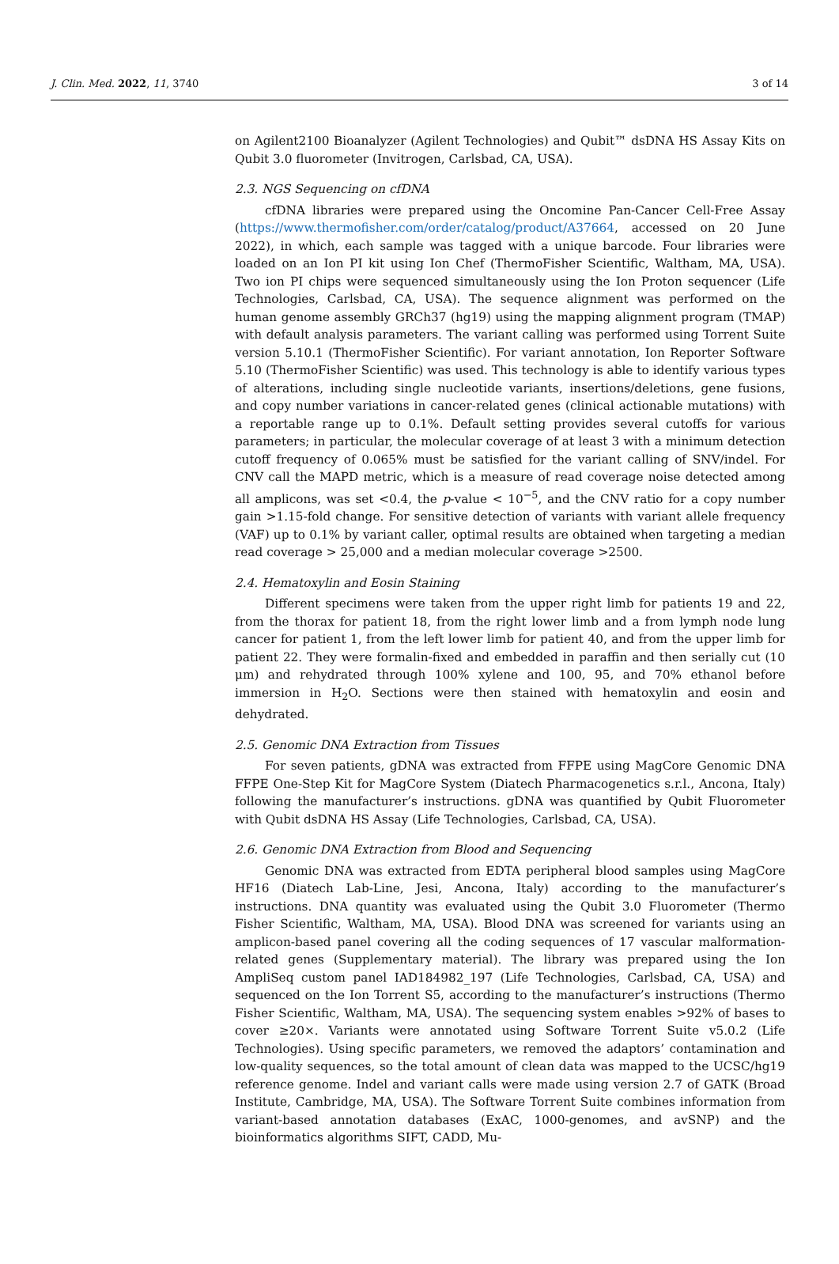J. Clin. Med. 2022, 11, 3740 3 of 14
on Agilent2100 Bioanalyzer (Agilent Technologies) and Qubit™ dsDNA HS Assay Kits on Qubit 3.0 fluorometer (Invitrogen, Carlsbad, CA, USA).
2.3. NGS Sequencing on cfDNA
cfDNA libraries were prepared using the Oncomine Pan-Cancer Cell-Free Assay (https://www.thermofisher.com/order/catalog/product/A37664, accessed on 20 June 2022), in which, each sample was tagged with a unique barcode. Four libraries were loaded on an Ion PI kit using Ion Chef (ThermoFisher Scientific, Waltham, MA, USA). Two ion PI chips were sequenced simultaneously using the Ion Proton sequencer (Life Technologies, Carlsbad, CA, USA). The sequence alignment was performed on the human genome assembly GRCh37 (hg19) using the mapping alignment program (TMAP) with default analysis parameters. The variant calling was performed using Torrent Suite version 5.10.1 (ThermoFisher Scientific). For variant annotation, Ion Reporter Software 5.10 (ThermoFisher Scientific) was used. This technology is able to identify various types of alterations, including single nucleotide variants, insertions/deletions, gene fusions, and copy number variations in cancer-related genes (clinical actionable mutations) with a reportable range up to 0.1%. Default setting provides several cutoffs for various parameters; in particular, the molecular coverage of at least 3 with a minimum detection cutoff frequency of 0.065% must be satisfied for the variant calling of SNV/indel. For CNV call the MAPD metric, which is a measure of read coverage noise detected among all amplicons, was set <0.4, the p-value < 10<sup>−5</sup>, and the CNV ratio for a copy number gain >1.15-fold change. For sensitive detection of variants with variant allele frequency (VAF) up to 0.1% by variant caller, optimal results are obtained when targeting a median read coverage > 25,000 and a median molecular coverage >2500.
2.4. Hematoxylin and Eosin Staining
Different specimens were taken from the upper right limb for patients 19 and 22, from the thorax for patient 18, from the right lower limb and a from lymph node lung cancer for patient 1, from the left lower limb for patient 40, and from the upper limb for patient 22. They were formalin-fixed and embedded in paraffin and then serially cut (10 μm) and rehydrated through 100% xylene and 100, 95, and 70% ethanol before immersion in H<sub>2</sub>O. Sections were then stained with hematoxylin and eosin and dehydrated.
2.5. Genomic DNA Extraction from Tissues
For seven patients, gDNA was extracted from FFPE using MagCore Genomic DNA FFPE One-Step Kit for MagCore System (Diatech Pharmacogenetics s.r.l., Ancona, Italy) following the manufacturer’s instructions. gDNA was quantified by Qubit Fluorometer with Qubit dsDNA HS Assay (Life Technologies, Carlsbad, CA, USA).
2.6. Genomic DNA Extraction from Blood and Sequencing
Genomic DNA was extracted from EDTA peripheral blood samples using MagCore HF16 (Diatech Lab-Line, Jesi, Ancona, Italy) according to the manufacturer’s instructions. DNA quantity was evaluated using the Qubit 3.0 Fluorometer (Thermo Fisher Scientific, Waltham, MA, USA). Blood DNA was screened for variants using an amplicon-based panel covering all the coding sequences of 17 vascular malformation-related genes (Supplementary material). The library was prepared using the Ion AmpliSeq custom panel IAD184982_197 (Life Technologies, Carlsbad, CA, USA) and sequenced on the Ion Torrent S5, according to the manufacturer’s instructions (Thermo Fisher Scientific, Waltham, MA, USA). The sequencing system enables >92% of bases to cover ≥20×. Variants were annotated using Software Torrent Suite v5.0.2 (Life Technologies). Using specific parameters, we removed the adaptors’ contamination and low-quality sequences, so the total amount of clean data was mapped to the UCSC/hg19 reference genome. Indel and variant calls were made using version 2.7 of GATK (Broad Institute, Cambridge, MA, USA). The Software Torrent Suite combines information from variant-based annotation databases (ExAC, 1000-genomes, and avSNP) and the bioinformatics algorithms SIFT, CADD, Mu-